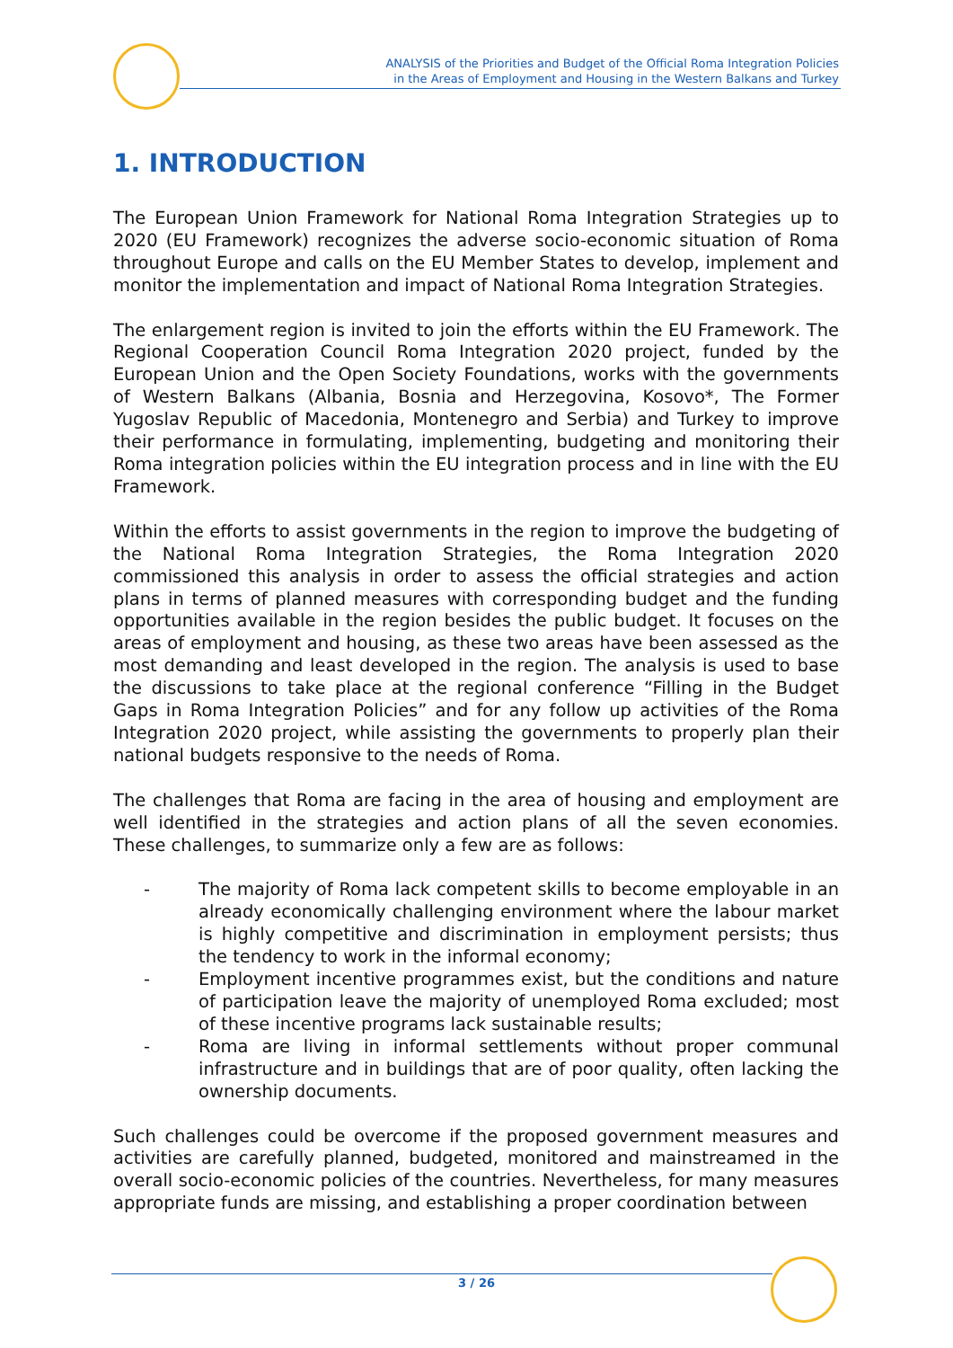ANALYSIS of the Priorities and Budget of the Official Roma Integration Policies
in the Areas of Employment and Housing in the Western Balkans and Turkey
1. INTRODUCTION
The European Union Framework for National Roma Integration Strategies up to 2020 (EU Framework) recognizes the adverse socio-economic situation of Roma throughout Europe and calls on the EU Member States to develop, implement and monitor the implementation and impact of National Roma Integration Strategies.
The enlargement region is invited to join the efforts within the EU Framework. The Regional Cooperation Council Roma Integration 2020 project, funded by the European Union and the Open Society Foundations, works with the governments of Western Balkans (Albania, Bosnia and Herzegovina, Kosovo*, The Former Yugoslav Republic of Macedonia, Montenegro and Serbia) and Turkey to improve their performance in formulating, implementing, budgeting and monitoring their Roma integration policies within the EU integration process and in line with the EU Framework.
Within the efforts to assist governments in the region to improve the budgeting of the National Roma Integration Strategies, the Roma Integration 2020 commissioned this analysis in order to assess the official strategies and action plans in terms of planned measures with corresponding budget and the funding opportunities available in the region besides the public budget. It focuses on the areas of employment and housing, as these two areas have been assessed as the most demanding and least developed in the region. The analysis is used to base the discussions to take place at the regional conference “Filling in the Budget Gaps in Roma Integration Policies” and for any follow up activities of the Roma Integration 2020 project, while assisting the governments to properly plan their national budgets responsive to the needs of Roma.
The challenges that Roma are facing in the area of housing and employment are well identified in the strategies and action plans of all the seven economies. These challenges, to summarize only a few are as follows:
- The majority of Roma lack competent skills to become employable in an already economically challenging environment where the labour market is highly competitive and discrimination in employment persists; thus the tendency to work in the informal economy;
- Employment incentive programmes exist, but the conditions and nature of participation leave the majority of unemployed Roma excluded; most of these incentive programs lack sustainable results;
- Roma are living in informal settlements without proper communal infrastructure and in buildings that are of poor quality, often lacking the ownership documents.
Such challenges could be overcome if the proposed government measures and activities are carefully planned, budgeted, monitored and mainstreamed in the overall socio-economic policies of the countries. Nevertheless, for many measures appropriate funds are missing, and establishing a proper coordination between
3 / 26